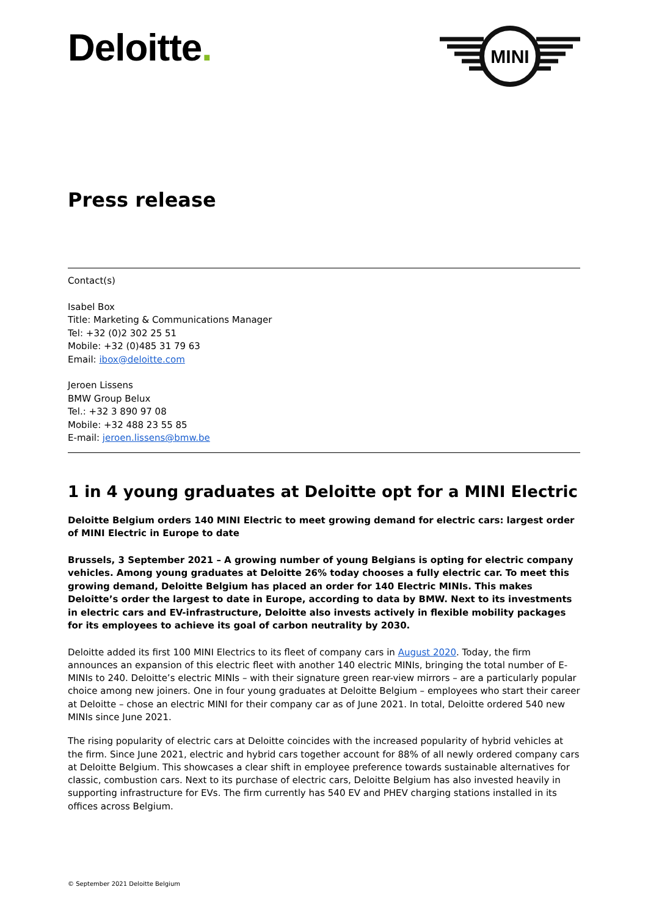Deloitte.
MINI
Press release
Contact(s)
Isabel Box
Title: Marketing & Communications Manager
Tel: +32 (0)2 302 25 51
Mobile: +32 (0)485 31 79 63
Email: ibox@deloitte.com
Jeroen Lissens
BMW Group Belux
Tel.: +32 3 890 97 08
Mobile: +32 488 23 55 85
E-mail: jeroen.lissens@bmw.be
1 in 4 young graduates at Deloitte opt for a MINI Electric
Deloitte Belgium orders 140 MINI Electric to meet growing demand for electric cars: largest order of MINI Electric in Europe to date
Brussels, 3 September 2021 – A growing number of young Belgians is opting for electric company vehicles. Among young graduates at Deloitte 26% today chooses a fully electric car. To meet this growing demand, Deloitte Belgium has placed an order for 140 Electric MINIs. This makes Deloitte’s order the largest to date in Europe, according to data by BMW. Next to its investments in electric cars and EV-infrastructure, Deloitte also invests actively in flexible mobility packages for its employees to achieve its goal of carbon neutrality by 2030.
Deloitte added its first 100 MINI Electrics to its fleet of company cars in August 2020. Today, the firm announces an expansion of this electric fleet with another 140 electric MINIs, bringing the total number of E-MINIs to 240. Deloitte’s electric MINIs – with their signature green rear-view mirrors – are a particularly popular choice among new joiners. One in four young graduates at Deloitte Belgium – employees who start their career at Deloitte – chose an electric MINI for their company car as of June 2021. In total, Deloitte ordered 540 new MINIs since June 2021.
The rising popularity of electric cars at Deloitte coincides with the increased popularity of hybrid vehicles at the firm. Since June 2021, electric and hybrid cars together account for 88% of all newly ordered company cars at Deloitte Belgium. This showcases a clear shift in employee preference towards sustainable alternatives for classic, combustion cars. Next to its purchase of electric cars, Deloitte Belgium has also invested heavily in supporting infrastructure for EVs. The firm currently has 540 EV and PHEV charging stations installed in its offices across Belgium.
© September 2021 Deloitte Belgium